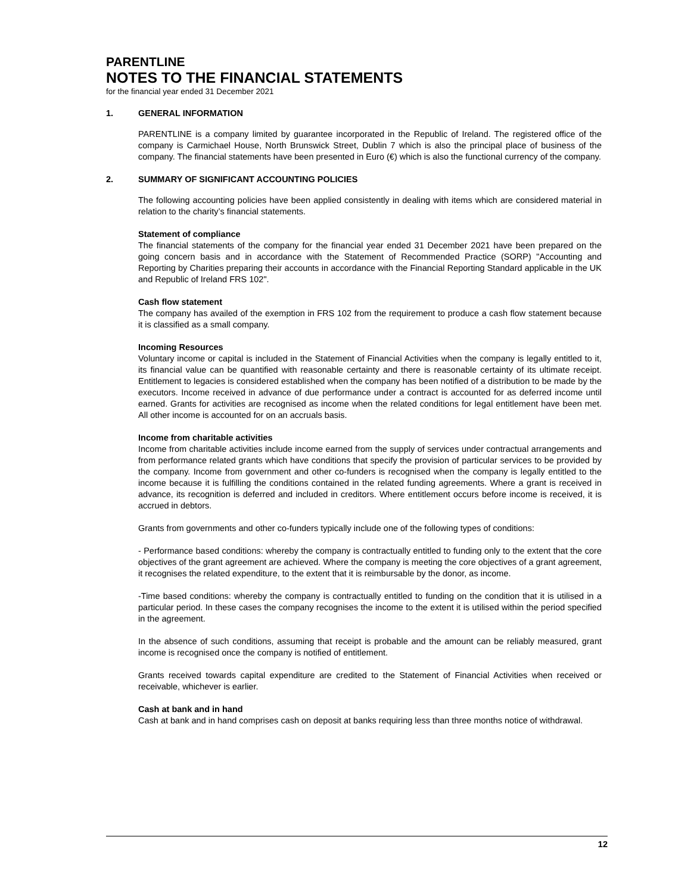PARENTLINE
NOTES TO THE FINANCIAL STATEMENTS
for the financial year ended 31 December 2021
1. GENERAL INFORMATION
PARENTLINE is a company limited by guarantee incorporated in the Republic of Ireland. The registered office of the company is Carmichael House, North Brunswick Street, Dublin 7 which is also the principal place of business of the company. The financial statements have been presented in Euro (€) which is also the functional currency of the company.
2. SUMMARY OF SIGNIFICANT ACCOUNTING POLICIES
The following accounting policies have been applied consistently in dealing with items which are considered material in relation to the charity’s financial statements.
Statement of compliance
The financial statements of the company for the financial year ended 31 December 2021 have been prepared on the going concern basis and in accordance with the Statement of Recommended Practice (SORP) "Accounting and Reporting by Charities preparing their accounts in accordance with the Financial Reporting Standard applicable in the UK and Republic of Ireland FRS 102".
Cash flow statement
The company has availed of the exemption in FRS 102 from the requirement to produce a cash flow statement because it is classified as a small company.
Incoming Resources
Voluntary income or capital is included in the Statement of Financial Activities when the company is legally entitled to it, its financial value can be quantified with reasonable certainty and there is reasonable certainty of its ultimate receipt. Entitlement to legacies is considered established when the company has been notified of a distribution to be made by the executors. Income received in advance of due performance under a contract is accounted for as deferred income until earned. Grants for activities are recognised as income when the related conditions for legal entitlement have been met. All other income is accounted for on an accruals basis.
Income from charitable activities
Income from charitable activities include income earned from the supply of services under contractual arrangements and from performance related grants which have conditions that specify the provision of particular services to be provided by the company. Income from government and other co-funders is recognised when the company is legally entitled to the income because it is fulfilling the conditions contained in the related funding agreements. Where a grant is received in advance, its recognition is deferred and included in creditors. Where entitlement occurs before income is received, it is accrued in debtors.
Grants from governments and other co-funders typically include one of the following types of conditions:
- Performance based conditions: whereby the company is contractually entitled to funding only to the extent that the core objectives of the grant agreement are achieved. Where the company is meeting the core objectives of a grant agreement, it recognises the related expenditure, to the extent that it is reimbursable by the donor, as income.
-Time based conditions: whereby the company is contractually entitled to funding on the condition that it is utilised in a particular period. In these cases the company recognises the income to the extent it is utilised within the period specified in the agreement.
In the absence of such conditions, assuming that receipt is probable and the amount can be reliably measured, grant income is recognised once the company is notified of entitlement.
Grants received towards capital expenditure are credited to the Statement of Financial Activities when received or receivable, whichever is earlier.
Cash at bank and in hand
Cash at bank and in hand comprises cash on deposit at banks requiring less than three months notice of withdrawal.
12